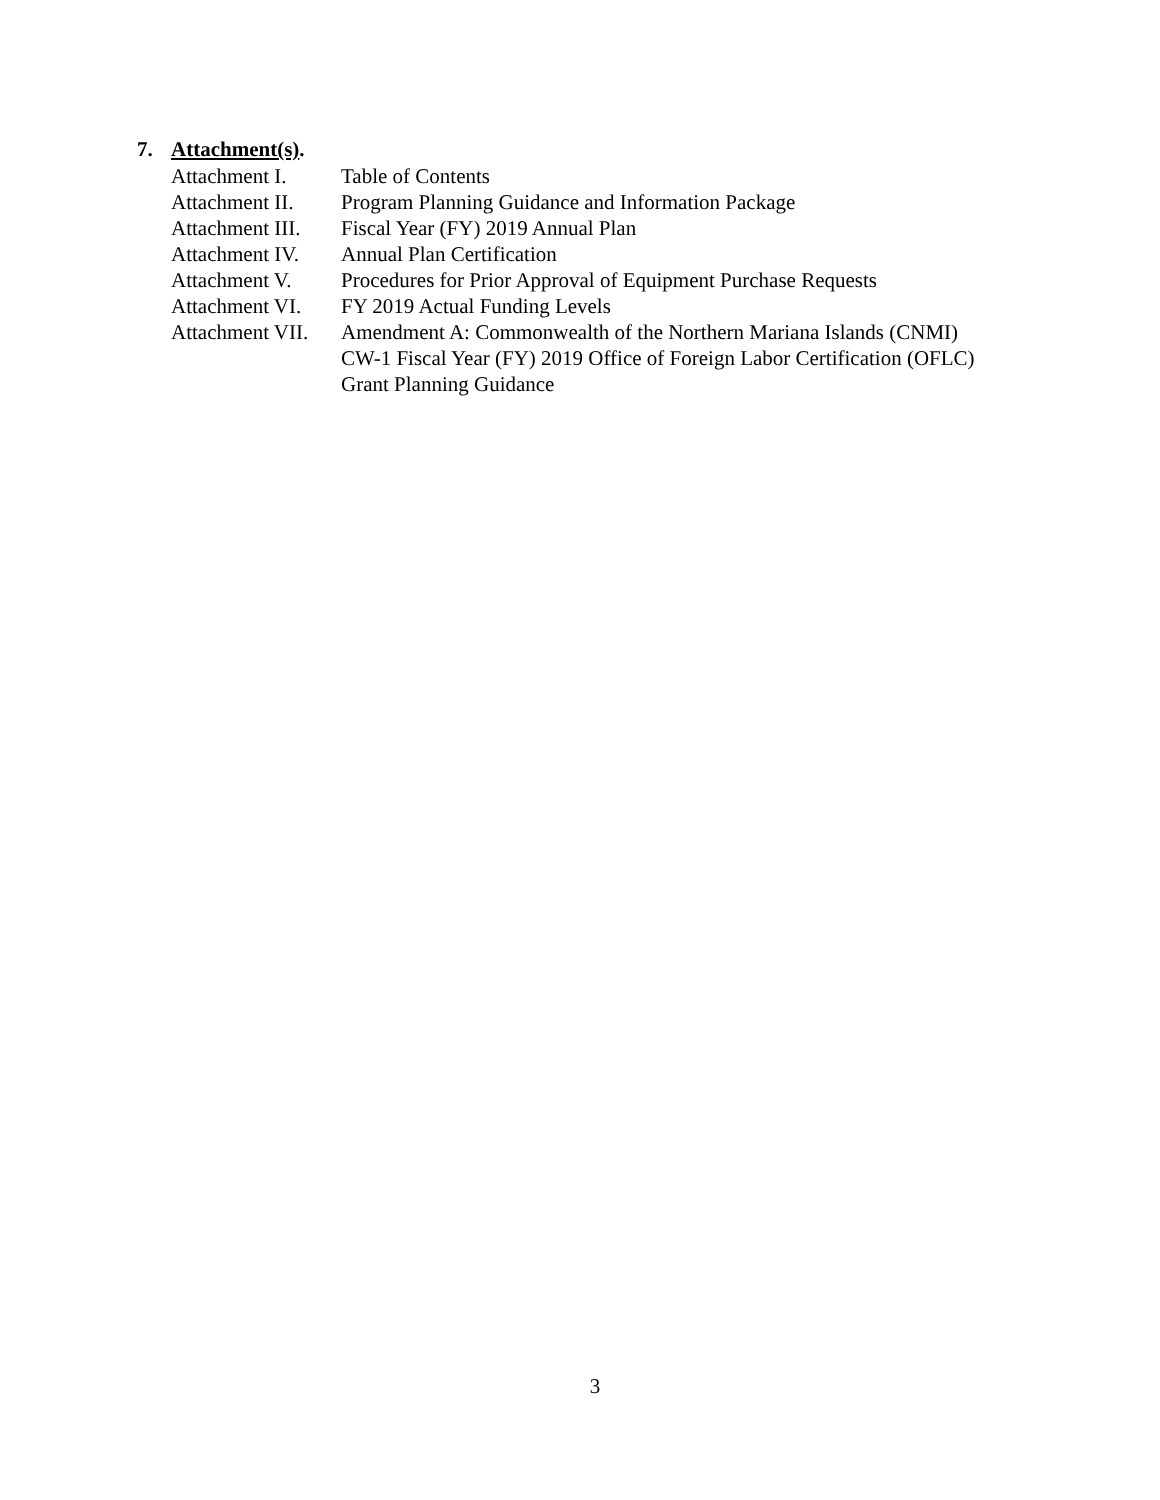7. Attachment(s).
| Attachment I. | Table of Contents |
| Attachment II. | Program Planning Guidance and Information Package |
| Attachment III. | Fiscal Year (FY) 2019 Annual Plan |
| Attachment IV. | Annual Plan Certification |
| Attachment V. | Procedures for Prior Approval of Equipment Purchase Requests |
| Attachment VI. | FY 2019 Actual Funding Levels |
| Attachment VII. | Amendment A: Commonwealth of the Northern Mariana Islands (CNMI) CW-1 Fiscal Year (FY) 2019 Office of Foreign Labor Certification (OFLC) Grant Planning Guidance |
3